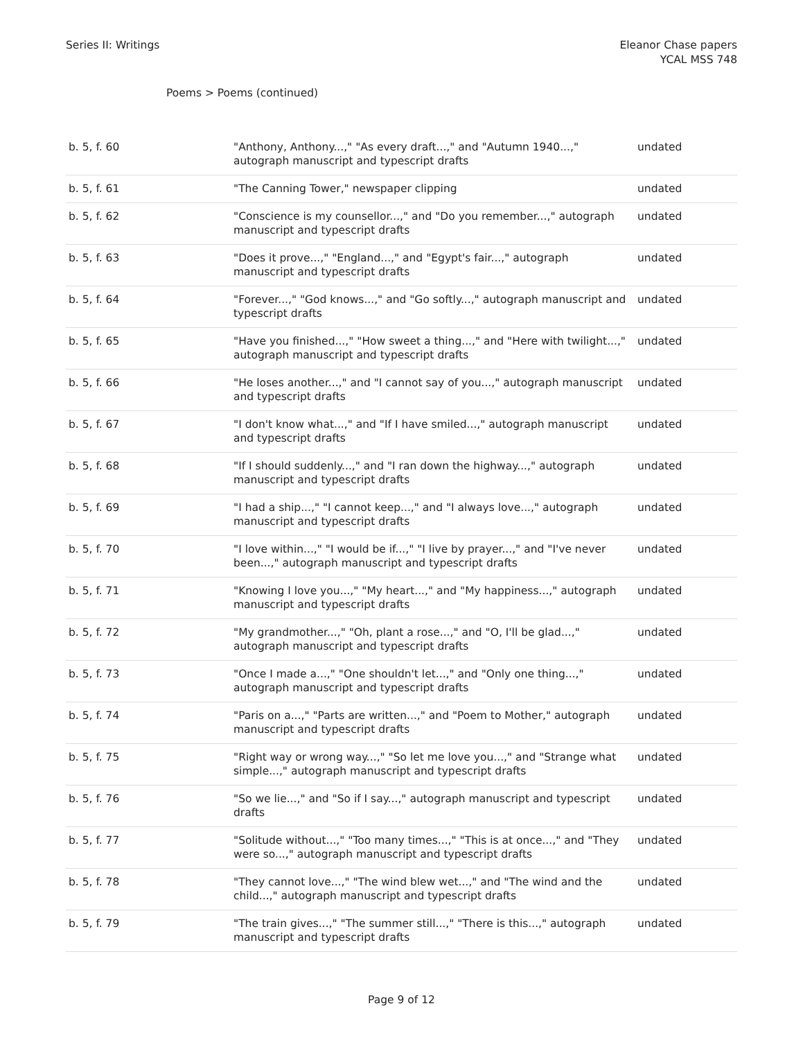Series II: Writings Eleanor Chase papers
YCAL MSS 748
Poems > Poems (continued)
| b. 5, f. 60 | "Anthony, Anthony...," "As every draft...," and "Autumn 1940...," autograph manuscript and typescript drafts | undated |
| b. 5, f. 61 | "The Canning Tower," newspaper clipping | undated |
| b. 5, f. 62 | "Conscience is my counsellor...," and "Do you remember...," autograph manuscript and typescript drafts | undated |
| b. 5, f. 63 | "Does it prove...," "England...," and "Egypt's fair...," autograph manuscript and typescript drafts | undated |
| b. 5, f. 64 | "Forever...," "God knows...," and "Go softly...," autograph manuscript and typescript drafts | undated |
| b. 5, f. 65 | "Have you finished...," "How sweet a thing...," and "Here with twilight...," autograph manuscript and typescript drafts | undated |
| b. 5, f. 66 | "He loses another...," and "I cannot say of you...," autograph manuscript and typescript drafts | undated |
| b. 5, f. 67 | "I don't know what...," and "If I have smiled...," autograph manuscript and typescript drafts | undated |
| b. 5, f. 68 | "If I should suddenly...," and "I ran down the highway...," autograph manuscript and typescript drafts | undated |
| b. 5, f. 69 | "I had a ship...," "I cannot keep...," and "I always love...," autograph manuscript and typescript drafts | undated |
| b. 5, f. 70 | "I love within...," "I would be if...," "I live by prayer...," and "I've never been...," autograph manuscript and typescript drafts | undated |
| b. 5, f. 71 | "Knowing I love you...," "My heart...," and "My happiness...," autograph manuscript and typescript drafts | undated |
| b. 5, f. 72 | "My grandmother...," "Oh, plant a rose...," and "O, I'll be glad...," autograph manuscript and typescript drafts | undated |
| b. 5, f. 73 | "Once I made a...," "One shouldn't let...," and "Only one thing...," autograph manuscript and typescript drafts | undated |
| b. 5, f. 74 | "Paris on a...," "Parts are written...," and "Poem to Mother," autograph manuscript and typescript drafts | undated |
| b. 5, f. 75 | "Right way or wrong way...," "So let me love you...," and "Strange what simple...," autograph manuscript and typescript drafts | undated |
| b. 5, f. 76 | "So we lie...," and "So if I say...," autograph manuscript and typescript drafts | undated |
| b. 5, f. 77 | "Solitude without...," "Too many times...," "This is at once...," and "They were so...," autograph manuscript and typescript drafts | undated |
| b. 5, f. 78 | "They cannot love...," "The wind blew wet...," and "The wind and the child...," autograph manuscript and typescript drafts | undated |
| b. 5, f. 79 | "The train gives...," "The summer still...," "There is this...," autograph manuscript and typescript drafts | undated |
Page 9 of 12